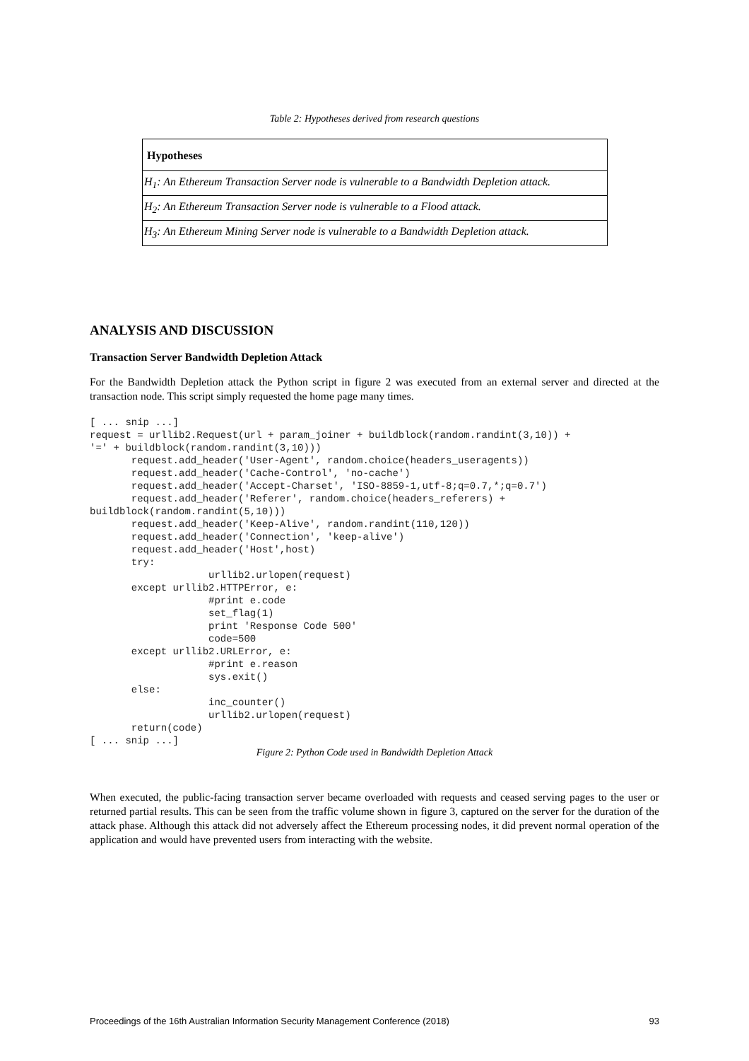Table 2: Hypotheses derived from research questions
| Hypotheses |
| --- |
| H<sub>1</sub>: An Ethereum Transaction Server node is vulnerable to a Bandwidth Depletion attack. |
| H<sub>2</sub>: An Ethereum Transaction Server node is vulnerable to a Flood attack. |
| H<sub>3</sub>: An Ethereum Mining Server node is vulnerable to a Bandwidth Depletion attack. |
ANALYSIS AND DISCUSSION
Transaction Server Bandwidth Depletion Attack
For the Bandwidth Depletion attack the Python script in figure 2 was executed from an external server and directed at the transaction node. This script simply requested the home page many times.
[ ... snip ...]
request = urllib2.Request(url + param_joiner + buildblock(random.randint(3,10)) +
'=' + buildblock(random.randint(3,10)))
       request.add_header('User-Agent', random.choice(headers_useragents))
       request.add_header('Cache-Control', 'no-cache')
       request.add_header('Accept-Charset', 'ISO-8859-1,utf-8;q=0.7,*;q=0.7')
       request.add_header('Referer', random.choice(headers_referers) +
buildblock(random.randint(5,10)))
       request.add_header('Keep-Alive', random.randint(110,120))
       request.add_header('Connection', 'keep-alive')
       request.add_header('Host',host)
       try:
                    urllib2.urlopen(request)
       except urllib2.HTTPError, e:
                    #print e.code
                    set_flag(1)
                    print 'Response Code 500'
                    code=500
       except urllib2.URLError, e:
                    #print e.reason
                    sys.exit()
       else:
                    inc_counter()
                    urllib2.urlopen(request)
       return(code)
[ ... snip ...]
Figure 2: Python Code used in Bandwidth Depletion Attack
When executed, the public-facing transaction server became overloaded with requests and ceased serving pages to the user or returned partial results. This can be seen from the traffic volume shown in figure 3, captured on the server for the duration of the attack phase. Although this attack did not adversely affect the Ethereum processing nodes, it did prevent normal operation of the application and would have prevented users from interacting with the website.
Proceedings of the 16th Australian Information Security Management Conference (2018) 93